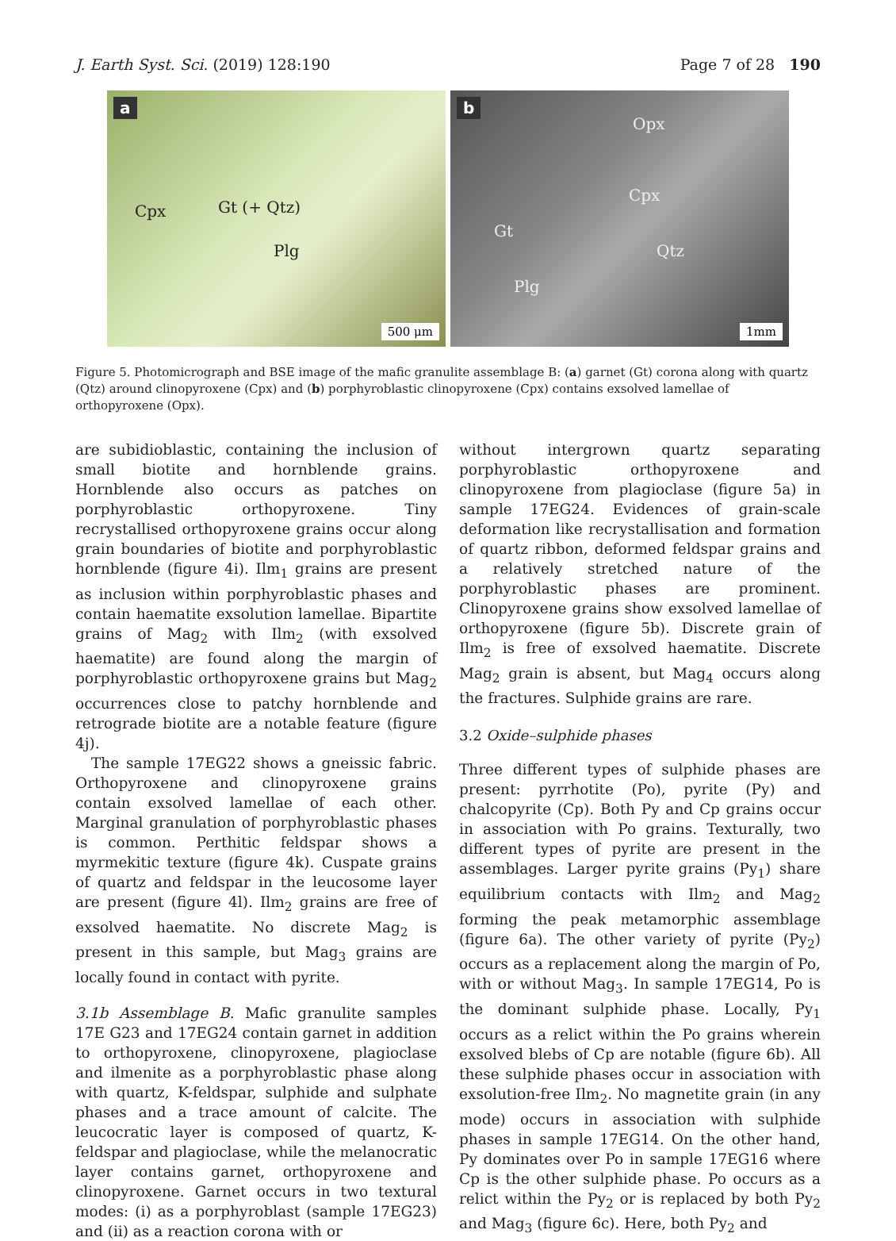J. Earth Syst. Sci. (2019) 128:190 Page 7 of 28 190
a
Cpx Gt (+ Qtz)
Plg
500 μm
b
Opx
Cpx
Gt
Qtz
Plg
1mm
Figure 5. Photomicrograph and BSE image of the mafic granulite assemblage B: (a) garnet (Gt) corona along with quartz (Qtz) around clinopyroxene (Cpx) and (b) porphyroblastic clinopyroxene (Cpx) contains exsolved lamellae of orthopyroxene (Opx).
are subidioblastic, containing the inclusion of small biotite and hornblende grains. Hornblende also occurs as patches on porphyroblastic orthopyroxene. Tiny recrystallised orthopyroxene grains occur along grain boundaries of biotite and porphyroblastic hornblende (figure 4i). Ilm<sub>1</sub> grains are present as inclusion within porphyroblastic phases and contain haematite exsolution lamellae. Bipartite grains of Mag<sub>2</sub> with Ilm<sub>2</sub> (with exsolved haematite) are found along the margin of porphyroblastic orthopyroxene grains but Mag<sub>2</sub> occurrences close to patchy hornblende and retrograde biotite are a notable feature (figure 4j).
The sample 17EG22 shows a gneissic fabric. Orthopyroxene and clinopyroxene grains contain exsolved lamellae of each other. Marginal granulation of porphyroblastic phases is common. Perthitic feldspar shows a myrmekitic texture (figure 4k). Cuspate grains of quartz and feldspar in the leucosome layer are present (figure 4l). Ilm<sub>2</sub> grains are free of exsolved haematite. No discrete Mag<sub>2</sub> is present in this sample, but Mag<sub>3</sub> grains are locally found in contact with pyrite.
3.1b Assemblage B. Mafic granulite samples 17E G23 and 17EG24 contain garnet in addition to orthopyroxene, clinopyroxene, plagioclase and ilmenite as a porphyroblastic phase along with quartz, K-feldspar, sulphide and sulphate phases and a trace amount of calcite. The leucocratic layer is composed of quartz, K-feldspar and plagioclase, while the melanocratic layer contains garnet, orthopyroxene and clinopyroxene. Garnet occurs in two textural modes: (i) as a porphyroblast (sample 17EG23) and (ii) as a reaction corona with or
without intergrown quartz separating porphyroblastic orthopyroxene and clinopyroxene from plagioclase (figure 5a) in sample 17EG24. Evidences of grain-scale deformation like recrystallisation and formation of quartz ribbon, deformed feldspar grains and a relatively stretched nature of the porphyroblastic phases are prominent. Clinopyroxene grains show exsolved lamellae of orthopyroxene (figure 5b). Discrete grain of Ilm<sub>2</sub> is free of exsolved haematite. Discrete Mag<sub>2</sub> grain is absent, but Mag<sub>4</sub> occurs along the fractures. Sulphide grains are rare.
3.2 Oxide–sulphide phases
Three different types of sulphide phases are present: pyrrhotite (Po), pyrite (Py) and chalcopyrite (Cp). Both Py and Cp grains occur in association with Po grains. Texturally, two different types of pyrite are present in the assemblages. Larger pyrite grains (Py<sub>1</sub>) share equilibrium contacts with Ilm<sub>2</sub> and Mag<sub>2</sub> forming the peak metamorphic assemblage (figure 6a). The other variety of pyrite (Py<sub>2</sub>) occurs as a replacement along the margin of Po, with or without Mag<sub>3</sub>. In sample 17EG14, Po is the dominant sulphide phase. Locally, Py<sub>1</sub> occurs as a relict within the Po grains wherein exsolved blebs of Cp are notable (figure 6b). All these sulphide phases occur in association with exsolution-free Ilm<sub>2</sub>. No magnetite grain (in any mode) occurs in association with sulphide phases in sample 17EG14. On the other hand, Py dominates over Po in sample 17EG16 where Cp is the other sulphide phase. Po occurs as a relict within the Py<sub>2</sub> or is replaced by both Py<sub>2</sub> and Mag<sub>3</sub> (figure 6c). Here, both Py<sub>2</sub> and